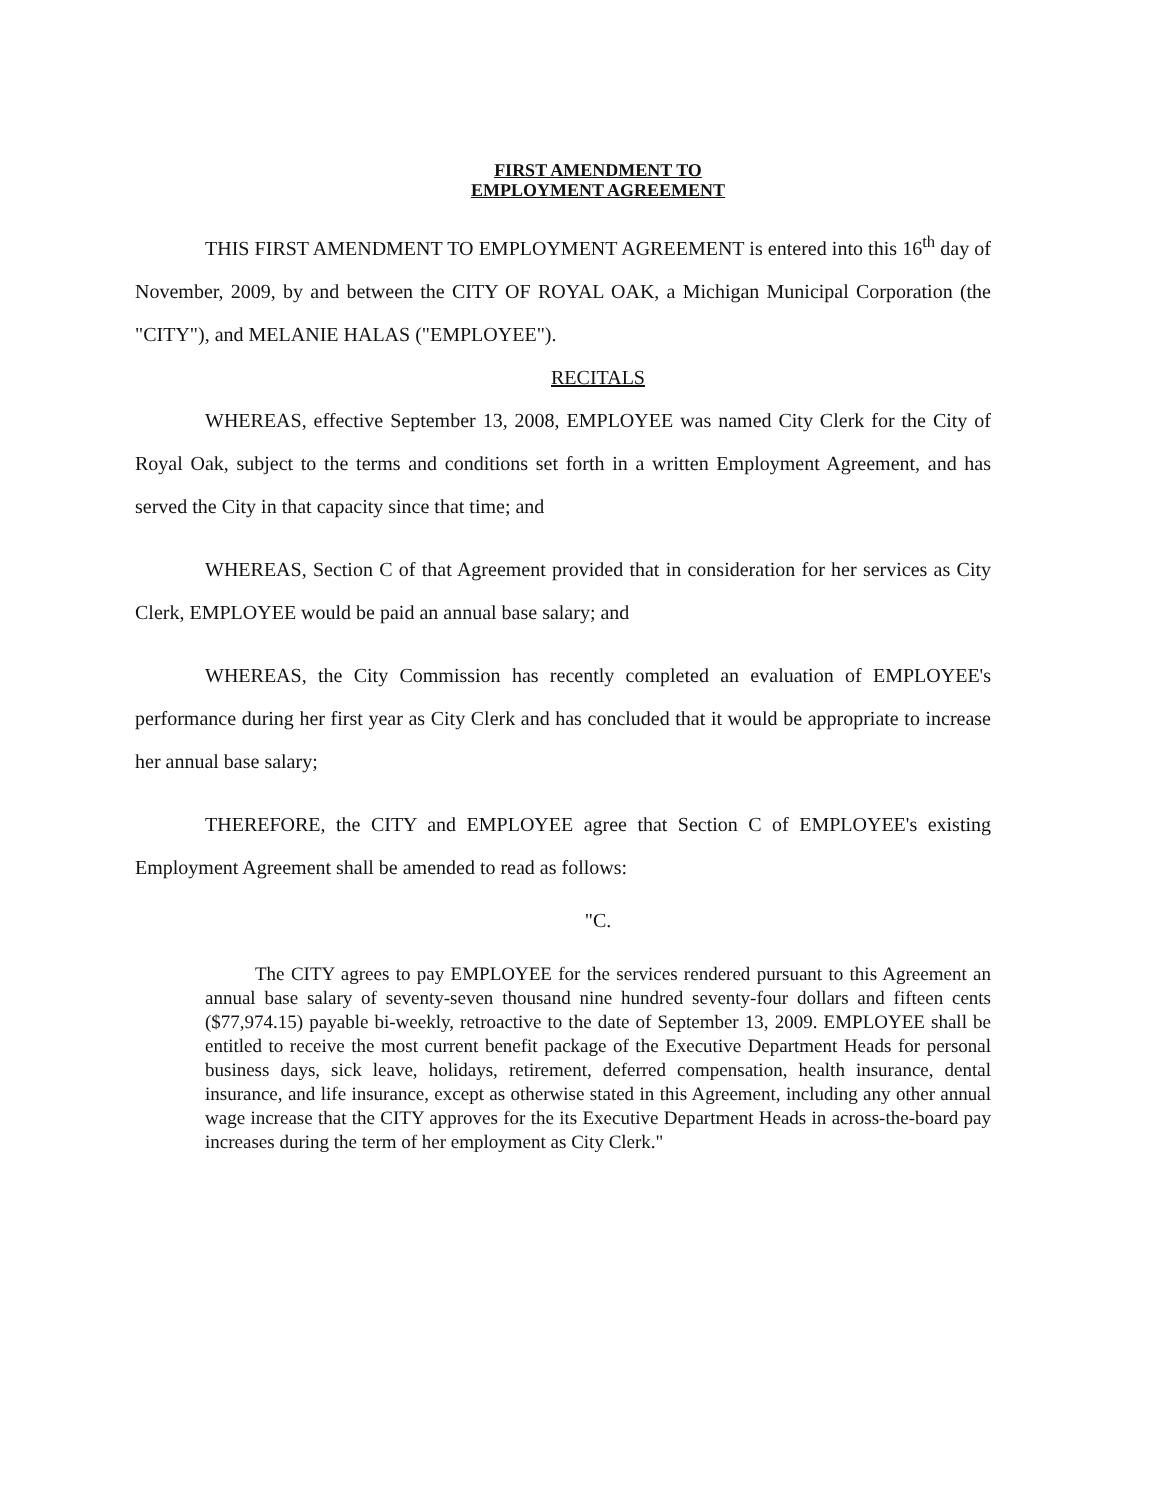FIRST AMENDMENT TO
EMPLOYMENT AGREEMENT
THIS FIRST AMENDMENT TO EMPLOYMENT AGREEMENT is entered into this 16<sup>th</sup> day of November, 2009, by and between the CITY OF ROYAL OAK, a Michigan Municipal Corporation (the "CITY"), and MELANIE HALAS ("EMPLOYEE").
RECITALS
WHEREAS, effective September 13, 2008, EMPLOYEE was named City Clerk for the City of Royal Oak, subject to the terms and conditions set forth in a written Employment Agreement, and has served the City in that capacity since that time; and
WHEREAS, Section C of that Agreement provided that in consideration for her services as City Clerk, EMPLOYEE would be paid an annual base salary; and
WHEREAS, the City Commission has recently completed an evaluation of EMPLOYEE's performance during her first year as City Clerk and has concluded that it would be appropriate to increase her annual base salary;
THEREFORE, the CITY and EMPLOYEE agree that Section C of EMPLOYEE's existing Employment Agreement shall be amended to read as follows:
"C.
The CITY agrees to pay EMPLOYEE for the services rendered pursuant to this Agreement an annual base salary of seventy-seven thousand nine hundred seventy-four dollars and fifteen cents ($77,974.15) payable bi-weekly, retroactive to the date of September 13, 2009. EMPLOYEE shall be entitled to receive the most current benefit package of the Executive Department Heads for personal business days, sick leave, holidays, retirement, deferred compensation, health insurance, dental insurance, and life insurance, except as otherwise stated in this Agreement, including any other annual wage increase that the CITY approves for the its Executive Department Heads in across-the-board pay increases during the term of her employment as City Clerk."